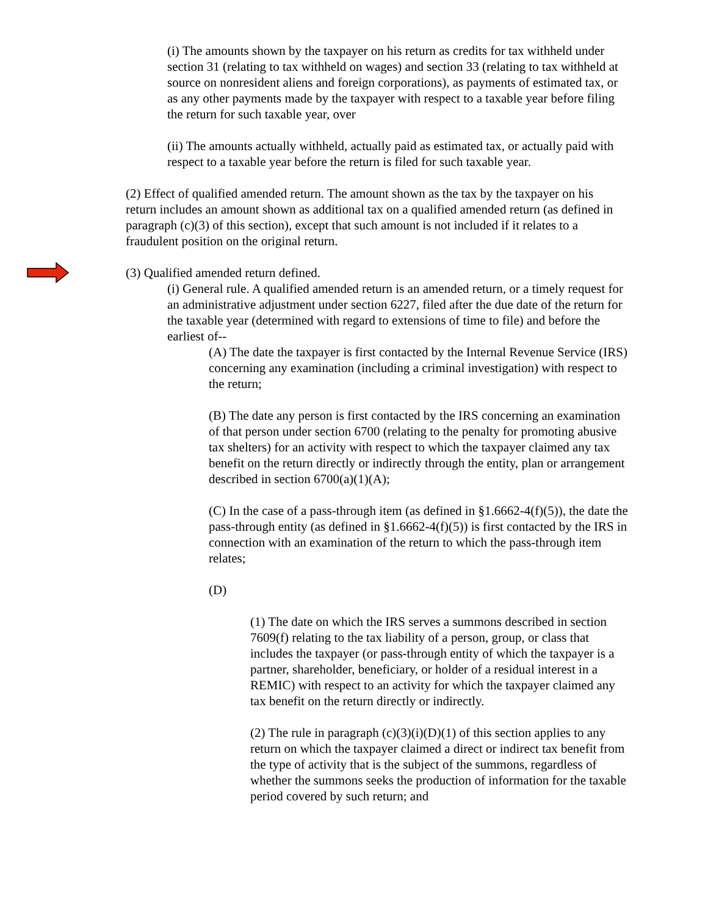(i) The amounts shown by the taxpayer on his return as credits for tax withheld under section 31 (relating to tax withheld on wages) and section 33 (relating to tax withheld at source on nonresident aliens and foreign corporations), as payments of estimated tax, or as any other payments made by the taxpayer with respect to a taxable year before filing the return for such taxable year, over
(ii) The amounts actually withheld, actually paid as estimated tax, or actually paid with respect to a taxable year before the return is filed for such taxable year.
(2) Effect of qualified amended return. The amount shown as the tax by the taxpayer on his return includes an amount shown as additional tax on a qualified amended return (as defined in paragraph (c)(3) of this section), except that such amount is not included if it relates to a fraudulent position on the original return.
(3) Qualified amended return defined.
(i) General rule. A qualified amended return is an amended return, or a timely request for an administrative adjustment under section 6227, filed after the due date of the return for the taxable year (determined with regard to extensions of time to file) and before the earliest of--
(A) The date the taxpayer is first contacted by the Internal Revenue Service (IRS) concerning any examination (including a criminal investigation) with respect to the return;
(B) The date any person is first contacted by the IRS concerning an examination of that person under section 6700 (relating to the penalty for promoting abusive tax shelters) for an activity with respect to which the taxpayer claimed any tax benefit on the return directly or indirectly through the entity, plan or arrangement described in section 6700(a)(1)(A);
(C) In the case of a pass-through item (as defined in §1.6662-4(f)(5)), the date the pass-through entity (as defined in §1.6662-4(f)(5)) is first contacted by the IRS in connection with an examination of the return to which the pass-through item relates;
(D)
(1) The date on which the IRS serves a summons described in section 7609(f) relating to the tax liability of a person, group, or class that includes the taxpayer (or pass-through entity of which the taxpayer is a partner, shareholder, beneficiary, or holder of a residual interest in a REMIC) with respect to an activity for which the taxpayer claimed any tax benefit on the return directly or indirectly.
(2) The rule in paragraph (c)(3)(i)(D)(1) of this section applies to any return on which the taxpayer claimed a direct or indirect tax benefit from the type of activity that is the subject of the summons, regardless of whether the summons seeks the production of information for the taxable period covered by such return; and